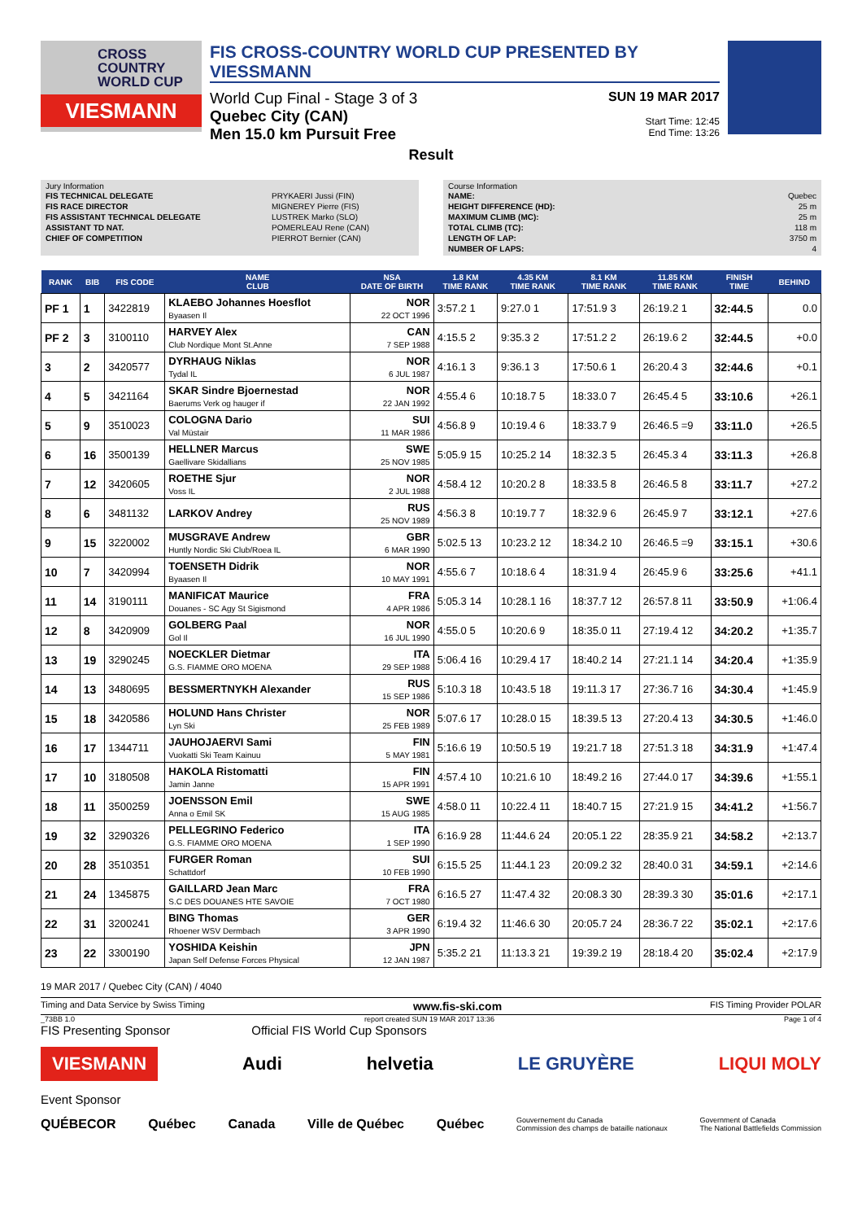CROSS COUNTRY WORLD CUP
VIESMANN
FIS CROSS-COUNTRY WORLD CUP PRESENTED BY VIESSMANN
World Cup Final - Stage 3 of 3
Quebec City (CAN)
Men 15.0 km Pursuit Free
SUN 19 MAR 2017
Start Time: 12:45
End Time: 13:26
Result
Jury Information
| FIS TECHNICAL DELEGATE | PRYKAERI Jussi (FIN) |
| FIS RACE DIRECTOR | MIGNEREY Pierre (FIS) |
| FIS ASSISTANT TECHNICAL DELEGATE | LUSTREK Marko (SLO) |
| ASSISTANT TD NAT. | POMERLEAU Rene (CAN) |
| CHIEF OF COMPETITION | PIERROT Bernier (CAN) |
Course Information
| NAME: | Quebec |
| HEIGHT DIFFERENCE (HD): | 25 m |
| MAXIMUM CLIMB (MC): | 25 m |
| TOTAL CLIMB (TC): | 118 m |
| LENGTH OF LAP: | 3750 m |
| NUMBER OF LAPS: | 4 |
| RANK | BIB | FIS CODE | NAME CLUB | NSA DATE OF BIRTH | 1.8 KM TIME RANK | 4.35 KM TIME RANK | 8.1 KM TIME RANK | 11.85 KM TIME RANK | FINISH TIME | BEHIND |
| --- | --- | --- | --- | --- | --- | --- | --- | --- | --- | --- |
| PF 1 | 1 | 3422819 | KLAEBO Johannes Hoesflot Byaasen Il | NOR 22 OCT 1996 | 3:57.2 1 | 9:27.0 1 | 17:51.9 3 | 26:19.2 1 | 32:44.5 | 0.0 |
| PF 2 | 3 | 3100110 | HARVEY Alex Club Nordique Mont St.Anne | CAN 7 SEP 1988 | 4:15.5 2 | 9:35.3 2 | 17:51.2 2 | 26:19.6 2 | 32:44.5 | +0.0 |
| 3 | 2 | 3420577 | DYRHAUG Niklas Tydal IL | NOR 6 JUL 1987 | 4:16.1 3 | 9:36.1 3 | 17:50.6 1 | 26:20.4 3 | 32:44.6 | +0.1 |
| 4 | 5 | 3421164 | SKAR Sindre Bjoernestad Baerums Verk og hauger if | NOR 22 JAN 1992 | 4:55.4 6 | 10:18.7 5 | 18:33.0 7 | 26:45.4 5 | 33:10.6 | +26.1 |
| 5 | 9 | 3510023 | COLOGNA Dario Val Müstair | SUI 11 MAR 1986 | 4:56.8 9 | 10:19.4 6 | 18:33.7 9 | 26:46.5 =9 | 33:11.0 | +26.5 |
| 6 | 16 | 3500139 | HELLNER Marcus Gaellivare Skidallians | SWE 25 NOV 1985 | 5:05.9 15 | 10:25.2 14 | 18:32.3 5 | 26:45.3 4 | 33:11.3 | +26.8 |
| 7 | 12 | 3420605 | ROETHE Sjur Voss IL | NOR 2 JUL 1988 | 4:58.4 12 | 10:20.2 8 | 18:33.5 8 | 26:46.5 8 | 33:11.7 | +27.2 |
| 8 | 6 | 3481132 | LARKOV Andrey | RUS 25 NOV 1989 | 4:56.3 8 | 10:19.7 7 | 18:32.9 6 | 26:45.9 7 | 33:12.1 | +27.6 |
| 9 | 15 | 3220002 | MUSGRAVE Andrew Huntly Nordic Ski Club/Roea IL | GBR 6 MAR 1990 | 5:02.5 13 | 10:23.2 12 | 18:34.2 10 | 26:46.5 =9 | 33:15.1 | +30.6 |
| 10 | 7 | 3420994 | TOENSETH Didrik Byaasen Il | NOR 10 MAY 1991 | 4:55.6 7 | 10:18.6 4 | 18:31.9 4 | 26:45.9 6 | 33:25.6 | +41.1 |
| 11 | 14 | 3190111 | MANIFICAT Maurice Douanes - SC Agy St Sigismond | FRA 4 APR 1986 | 5:05.3 14 | 10:28.1 16 | 18:37.7 12 | 26:57.8 11 | 33:50.9 | +1:06.4 |
| 12 | 8 | 3420909 | GOLBERG Paal Gol Il | NOR 16 JUL 1990 | 4:55.0 5 | 10:20.6 9 | 18:35.0 11 | 27:19.4 12 | 34:20.2 | +1:35.7 |
| 13 | 19 | 3290245 | NOECKLER Dietmar G.S. FIAMME ORO MOENA | ITA 29 SEP 1988 | 5:06.4 16 | 10:29.4 17 | 18:40.2 14 | 27:21.1 14 | 34:20.4 | +1:35.9 |
| 14 | 13 | 3480695 | BESSMERTNYKH Alexander | RUS 15 SEP 1986 | 5:10.3 18 | 10:43.5 18 | 19:11.3 17 | 27:36.7 16 | 34:30.4 | +1:45.9 |
| 15 | 18 | 3420586 | HOLUND Hans Christer Lyn Ski | NOR 25 FEB 1989 | 5:07.6 17 | 10:28.0 15 | 18:39.5 13 | 27:20.4 13 | 34:30.5 | +1:46.0 |
| 16 | 17 | 1344711 | JAUHOJAERVI Sami Vuokatti Ski Team Kainuu | FIN 5 MAY 1981 | 5:16.6 19 | 10:50.5 19 | 19:21.7 18 | 27:51.3 18 | 34:31.9 | +1:47.4 |
| 17 | 10 | 3180508 | HAKOLA Ristomatti Jamin Janne | FIN 15 APR 1991 | 4:57.4 10 | 10:21.6 10 | 18:49.2 16 | 27:44.0 17 | 34:39.6 | +1:55.1 |
| 18 | 11 | 3500259 | JOENSSON Emil Anna o Emil SK | SWE 15 AUG 1985 | 4:58.0 11 | 10:22.4 11 | 18:40.7 15 | 27:21.9 15 | 34:41.2 | +1:56.7 |
| 19 | 32 | 3290326 | PELLEGRINO Federico G.S. FIAMME ORO MOENA | ITA 1 SEP 1990 | 6:16.9 28 | 11:44.6 24 | 20:05.1 22 | 28:35.9 21 | 34:58.2 | +2:13.7 |
| 20 | 28 | 3510351 | FURGER Roman Schattdorf | SUI 10 FEB 1990 | 6:15.5 25 | 11:44.1 23 | 20:09.2 32 | 28:40.0 31 | 34:59.1 | +2:14.6 |
| 21 | 24 | 1345875 | GAILLARD Jean Marc S.C DES DOUANES HTE SAVOIE | FRA 7 OCT 1980 | 6:16.5 27 | 11:47.4 32 | 20:08.3 30 | 28:39.3 30 | 35:01.6 | +2:17.1 |
| 22 | 31 | 3200241 | BING Thomas Rhoener WSV Dermbach | GER 3 APR 1990 | 6:19.4 32 | 11:46.6 30 | 20:05.7 24 | 28:36.7 22 | 35:02.1 | +2:17.6 |
| 23 | 22 | 3300190 | YOSHIDA Keishin Japan Self Defense Forces Physical | JPN 12 JAN 1987 | 5:35.2 21 | 11:13.3 21 | 19:39.2 19 | 28:18.4 20 | 35:02.4 | +2:17.9 |
19 MAR 2017 / Quebec City (CAN) / 4040
Timing and Data Service by Swiss Timing www.fis-ski.com FIS Timing Provider POLAR
_73BB 1.0 report created SUN 19 MAR 2017 13:36 Page 1 of 4
FIS Presenting Sponsor Official FIS World Cup Sponsors
VIESMANN Audi helvetia LE GRUYÈRE LIQUI MOLY
Event Sponsor
QUÉBECOR Québec Canada Ville de Québec Québec Gouvernement du Canada
Commission des champs de bataille nationaux Government of Canada
The National Battlefields Commission